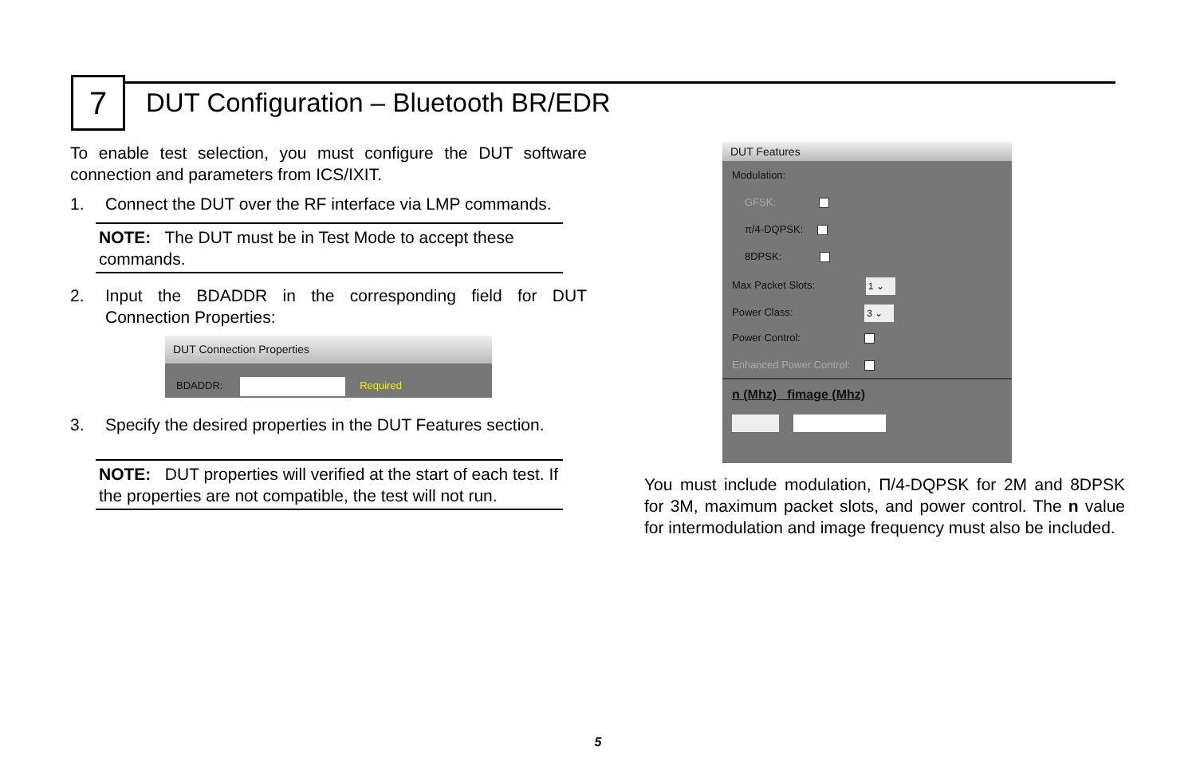7
DUT Configuration – Bluetooth BR/EDR
To enable test selection, you must configure the DUT software connection and parameters from ICS/IXIT.
1. Connect the DUT over the RF interface via LMP commands.
NOTE: The DUT must be in Test Mode to accept these commands.
2. Input the BDADDR in the corresponding field for DUT Connection Properties:
DUT Connection Properties
BDADDR: Required
3. Specify the desired properties in the DUT Features section.
NOTE: DUT properties will verified at the start of each test. If the properties are not compatible, the test will not run.
DUT Features
Modulation:
GFSK:
π/4-DQPSK:
8DPSK:
Max Packet Slots: 1 ⌄
Power Class: 3 ⌄
Power Control:
Enhanced Power Control:
n (Mhz) fimage (Mhz)
You must include modulation, Π/4-DQPSK for 2M and 8DPSK for 3M, maximum packet slots, and power control. The n value for intermodulation and image frequency must also be included.
5